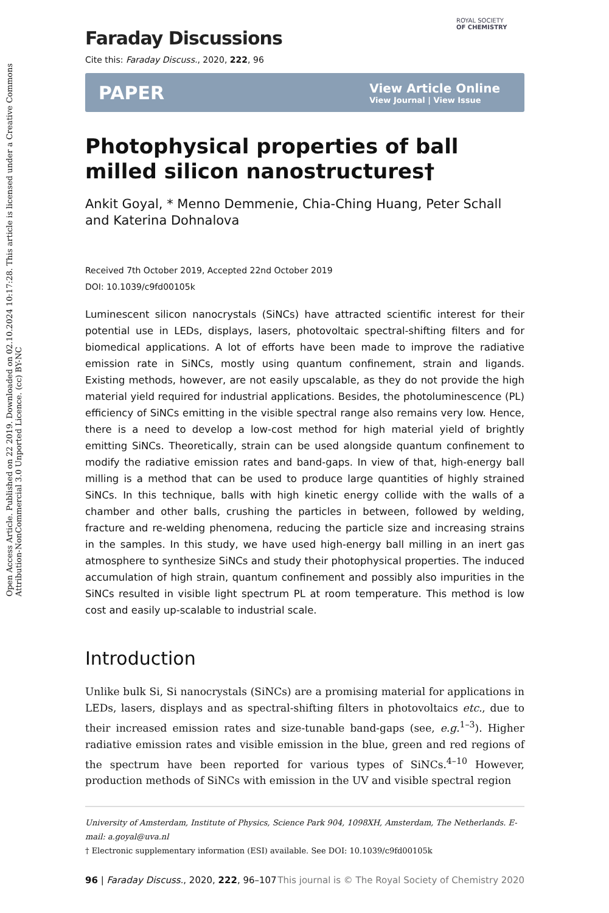Open Access Article. Published on 22 2019. Downloaded on 02.10.2024 10:17:28. This article is licensed under a Creative Commons Attribution-NonCommercial 3.0 Unported Licence. (cc) BY-NC
ROYAL SOCIETY
OF CHEMISTRY
Faraday Discussions
Cite this: Faraday Discuss., 2020, 222, 96
PAPER View Article Online
View Journal | View Issue
Photophysical properties of ball milled silicon nanostructures†
Ankit Goyal, * Menno Demmenie, Chia-Ching Huang, Peter Schall and Katerina Dohnalova
Received 7th October 2019, Accepted 22nd October 2019
DOI: 10.1039/c9fd00105k
Luminescent silicon nanocrystals (SiNCs) have attracted scientific interest for their potential use in LEDs, displays, lasers, photovoltaic spectral-shifting filters and for biomedical applications. A lot of efforts have been made to improve the radiative emission rate in SiNCs, mostly using quantum confinement, strain and ligands. Existing methods, however, are not easily upscalable, as they do not provide the high material yield required for industrial applications. Besides, the photoluminescence (PL) efficiency of SiNCs emitting in the visible spectral range also remains very low. Hence, there is a need to develop a low-cost method for high material yield of brightly emitting SiNCs. Theoretically, strain can be used alongside quantum confinement to modify the radiative emission rates and band-gaps. In view of that, high-energy ball milling is a method that can be used to produce large quantities of highly strained SiNCs. In this technique, balls with high kinetic energy collide with the walls of a chamber and other balls, crushing the particles in between, followed by welding, fracture and re-welding phenomena, reducing the particle size and increasing strains in the samples. In this study, we have used high-energy ball milling in an inert gas atmosphere to synthesize SiNCs and study their photophysical properties. The induced accumulation of high strain, quantum confinement and possibly also impurities in the SiNCs resulted in visible light spectrum PL at room temperature. This method is low cost and easily up-scalable to industrial scale.
Introduction
Unlike bulk Si, Si nanocrystals (SiNCs) are a promising material for applications in LEDs, lasers, displays and as spectral-shifting filters in photovoltaics etc., due to their increased emission rates and size-tunable band-gaps (see, e.g.<sup>1–3</sup>). Higher radiative emission rates and visible emission in the blue, green and red regions of the spectrum have been reported for various types of SiNCs.<sup>4–10</sup> However, production methods of SiNCs with emission in the UV and visible spectral region
University of Amsterdam, Institute of Physics, Science Park 904, 1098XH, Amsterdam, The Netherlands. E-mail: a.goyal@uva.nl
† Electronic supplementary information (ESI) available. See DOI: 10.1039/c9fd00105k
96 | Faraday Discuss., 2020, 222, 96–107 This journal is © The Royal Society of Chemistry 2020